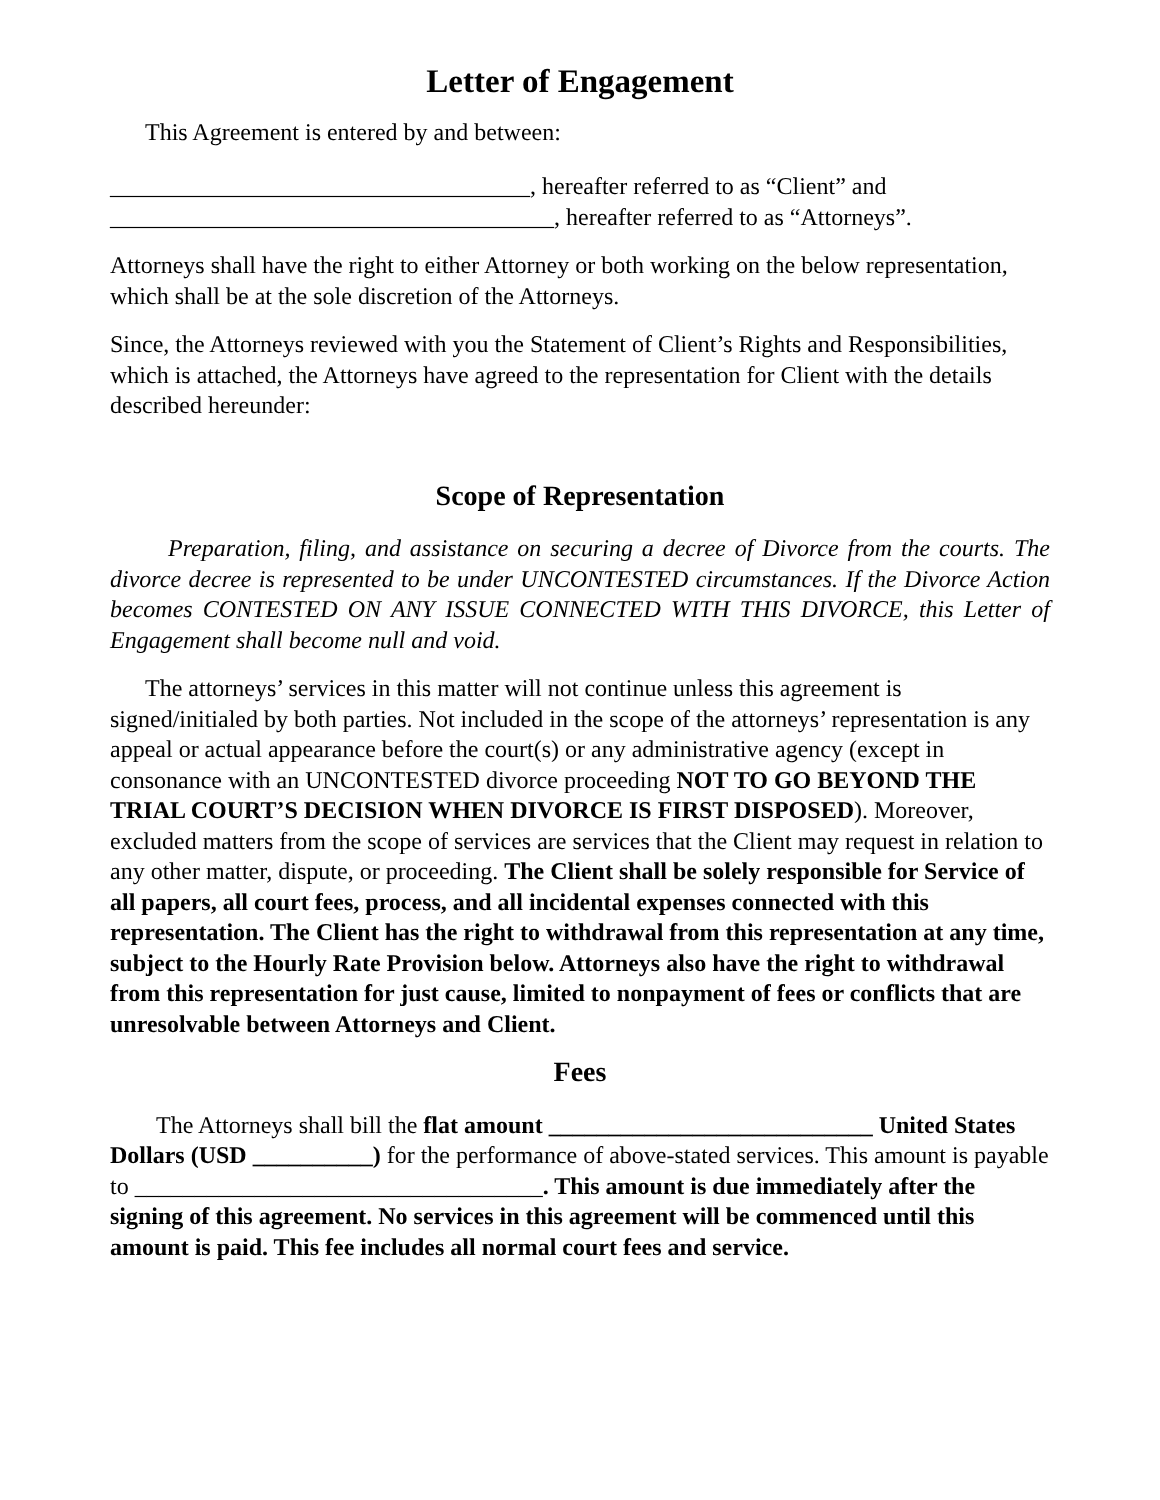Letter of Engagement
This Agreement is entered by and between:
___________________________________, hereafter referred to as “Client” and
_____________________________________, hereafter referred to as “Attorneys”.
Attorneys shall have the right to either Attorney or both working on the below representation, which shall be at the sole discretion of the Attorneys.
Since, the Attorneys reviewed with you the Statement of Client’s Rights and Responsibilities, which is attached, the Attorneys have agreed to the representation for Client with the details described hereunder:
Scope of Representation
Preparation, filing, and assistance on securing a decree of Divorce from the courts. The divorce decree is represented to be under UNCONTESTED circumstances. If the Divorce Action becomes CONTESTED ON ANY ISSUE CONNECTED WITH THIS DIVORCE, this Letter of Engagement shall become null and void.
The attorneys’ services in this matter will not continue unless this agreement is signed/initialed by both parties. Not included in the scope of the attorneys’ representation is any appeal or actual appearance before the court(s) or any administrative agency (except in consonance with an UNCONTESTED divorce proceeding NOT TO GO BEYOND THE TRIAL COURT’S DECISION WHEN DIVORCE IS FIRST DISPOSED). Moreover, excluded matters from the scope of services are services that the Client may request in relation to any other matter, dispute, or proceeding. The Client shall be solely responsible for Service of all papers, all court fees, process, and all incidental expenses connected with this representation. The Client has the right to withdrawal from this representation at any time, subject to the Hourly Rate Provision below. Attorneys also have the right to withdrawal from this representation for just cause, limited to nonpayment of fees or conflicts that are unresolvable between Attorneys and Client.
Fees
The Attorneys shall bill the flat amount ___________________________ United States Dollars (USD __________) for the performance of above-stated services. This amount is payable to __________________________________. This amount is due immediately after the signing of this agreement. No services in this agreement will be commenced until this amount is paid. This fee includes all normal court fees and service.